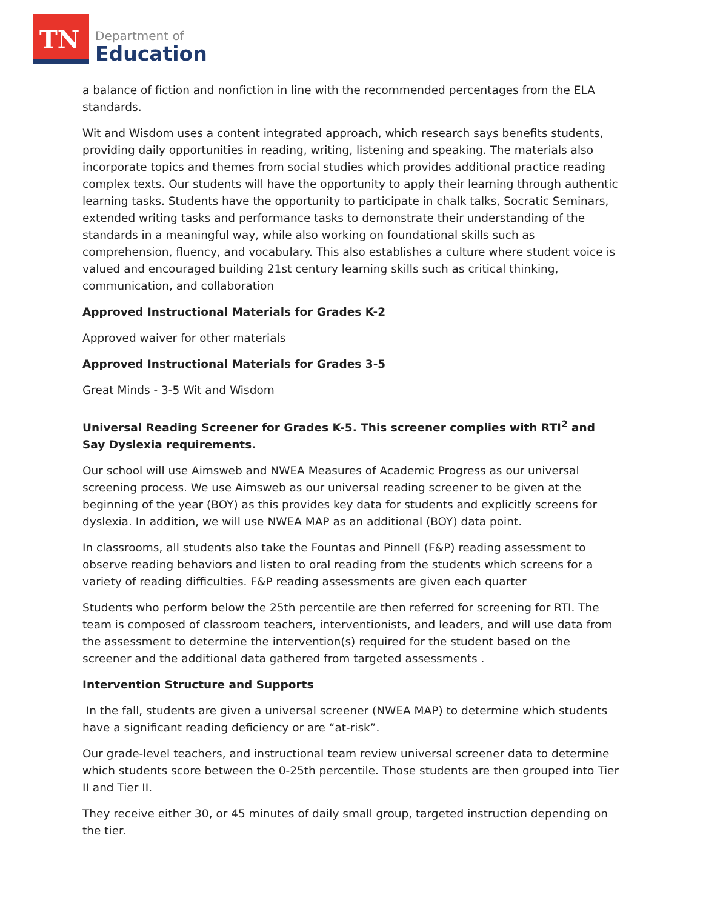TN
Department of
Education
a balance of fiction and nonfiction in line with the recommended percentages from the ELA standards.
Wit and Wisdom uses a content integrated approach, which research says benefits students, providing daily opportunities in reading, writing, listening and speaking. The materials also incorporate topics and themes from social studies which provides additional practice reading complex texts. Our students will have the opportunity to apply their learning through authentic learning tasks. Students have the opportunity to participate in chalk talks, Socratic Seminars, extended writing tasks and performance tasks to demonstrate their understanding of the standards in a meaningful way, while also working on foundational skills such as comprehension, fluency, and vocabulary. This also establishes a culture where student voice is valued and encouraged building 21st century learning skills such as critical thinking, communication, and collaboration
Approved Instructional Materials for Grades K-2
Approved waiver for other materials
Approved Instructional Materials for Grades 3-5
Great Minds - 3-5 Wit and Wisdom
Universal Reading Screener for Grades K-5. This screener complies with RTI<sup>2</sup> and Say Dyslexia requirements.
Our school will use Aimsweb and NWEA Measures of Academic Progress as our universal screening process. We use Aimsweb as our universal reading screener to be given at the beginning of the year (BOY) as this provides key data for students and explicitly screens for dyslexia. In addition, we will use NWEA MAP as an additional (BOY) data point.
In classrooms, all students also take the Fountas and Pinnell (F&P) reading assessment to observe reading behaviors and listen to oral reading from the students which screens for a variety of reading difficulties. F&P reading assessments are given each quarter
Students who perform below the 25th percentile are then referred for screening for RTI. The team is composed of classroom teachers, interventionists, and leaders, and will use data from the assessment to determine the intervention(s) required for the student based on the screener and the additional data gathered from targeted assessments .
Intervention Structure and Supports
In the fall, students are given a universal screener (NWEA MAP) to determine which students have a significant reading deficiency or are “at-risk”.
Our grade-level teachers, and instructional team review universal screener data to determine which students score between the 0-25th percentile. Those students are then grouped into Tier II and Tier II.
They receive either 30, or 45 minutes of daily small group, targeted instruction depending on the tier.